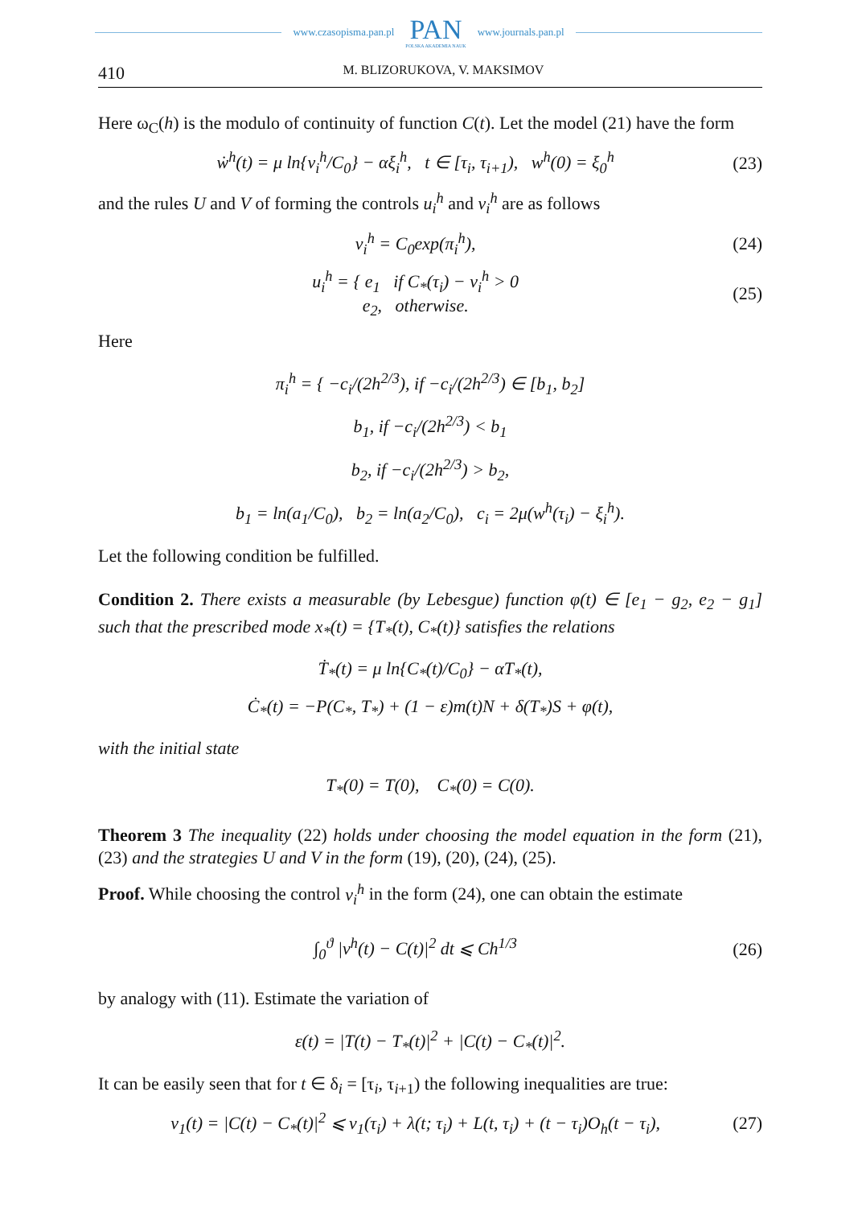www.czasopisma.pan.pl PAN
POLSKA AKADEMIA NAUK www.journals.pan.pl
410 M. BLIZORUKOVA, V. MAKSIMOV
Here ω<sub>C</sub>(h) is the modulo of continuity of function C(t). Let the model (21) have the form
ẇ<sup>h</sup>(t) = μ ln{v<sub>i</sub><sup>h</sup>/C<sub>0</sub>} − αξ<sub>i</sub><sup>h</sup>, t ∈ [τ<sub>i</sub>, τ<sub>i+1</sub>), w<sup>h</sup>(0) = ξ<sub>0</sub><sup>h</sup> (23)
and the rules U and V of forming the controls u<sub>i</sub><sup>h</sup> and v<sub>i</sub><sup>h</sup> are as follows
v<sub>i</sub><sup>h</sup> = C<sub>0</sub>exp(π<sub>i</sub><sup>h</sup>), (24)
u<sub>i</sub><sup>h</sup> = { e<sub>1</sub> if C<sub>*</sub>(τ<sub>i</sub>) − v<sub>i</sub><sup>h</sup> > 0
e<sub>2</sub>, otherwise. (25)
Here
π<sub>i</sub><sup>h</sup> = { −c<sub>i</sub>/(2h<sup>2/3</sup>), if −c<sub>i</sub>/(2h<sup>2/3</sup>) ∈ [b<sub>1</sub>, b<sub>2</sub>]
b<sub>1</sub>, if −c<sub>i</sub>/(2h<sup>2/3</sup>) < b<sub>1</sub>
b<sub>2</sub>, if −c<sub>i</sub>/(2h<sup>2/3</sup>) > b<sub>2</sub>,
b<sub>1</sub> = ln(a<sub>1</sub>/C<sub>0</sub>), b<sub>2</sub> = ln(a<sub>2</sub>/C<sub>0</sub>), c<sub>i</sub> = 2μ(w<sup>h</sup>(τ<sub>i</sub>) − ξ<sub>i</sub><sup>h</sup>).
Let the following condition be fulfilled.
Condition 2. There exists a measurable (by Lebesgue) function φ(t) ∈ [e<sub>1</sub> − g<sub>2</sub>, e<sub>2</sub> − g<sub>1</sub>] such that the prescribed mode x<sub>*</sub>(t) = {T<sub>*</sub>(t), C<sub>*</sub>(t)} satisfies the relations
Ṫ<sub>*</sub>(t) = μ ln{C<sub>*</sub>(t)/C<sub>0</sub>} − αT<sub>*</sub>(t),
Ċ<sub>*</sub>(t) = −P(C<sub>*</sub>, T<sub>*</sub>) + (1 − ε)m(t)N + δ(T<sub>*</sub>)S + φ(t),
with the initial state
T<sub>*</sub>(0) = T(0), C<sub>*</sub>(0) = C(0).
Theorem 3 The inequality (22) holds under choosing the model equation in the form (21), (23) and the strategies U and V in the form (19), (20), (24), (25).
Proof. While choosing the control v<sub>i</sub><sup>h</sup> in the form (24), one can obtain the estimate
∫<sub>0</sub><sup>ϑ</sup> |v<sup>h</sup>(t) − C(t)|<sup>2</sup> dt ⩽ Ch<sup>1/3</sup> (26)
by analogy with (11). Estimate the variation of
ε(t) = |T(t) − T<sub>*</sub>(t)|<sup>2</sup> + |C(t) − C<sub>*</sub>(t)|<sup>2</sup>.
It can be easily seen that for t ∈ δ<sub>i</sub> = [τ<sub>i</sub>, τ<sub>i+1</sub>) the following inequalities are true:
ν<sub>1</sub>(t) = |C(t) − C<sub>*</sub>(t)|<sup>2</sup> ⩽ ν<sub>1</sub>(τ<sub>i</sub>) + λ(t; τ<sub>i</sub>) + L(t, τ<sub>i</sub>) + (t − τ<sub>i</sub>)O<sub>h</sub>(t − τ<sub>i</sub>), (27)